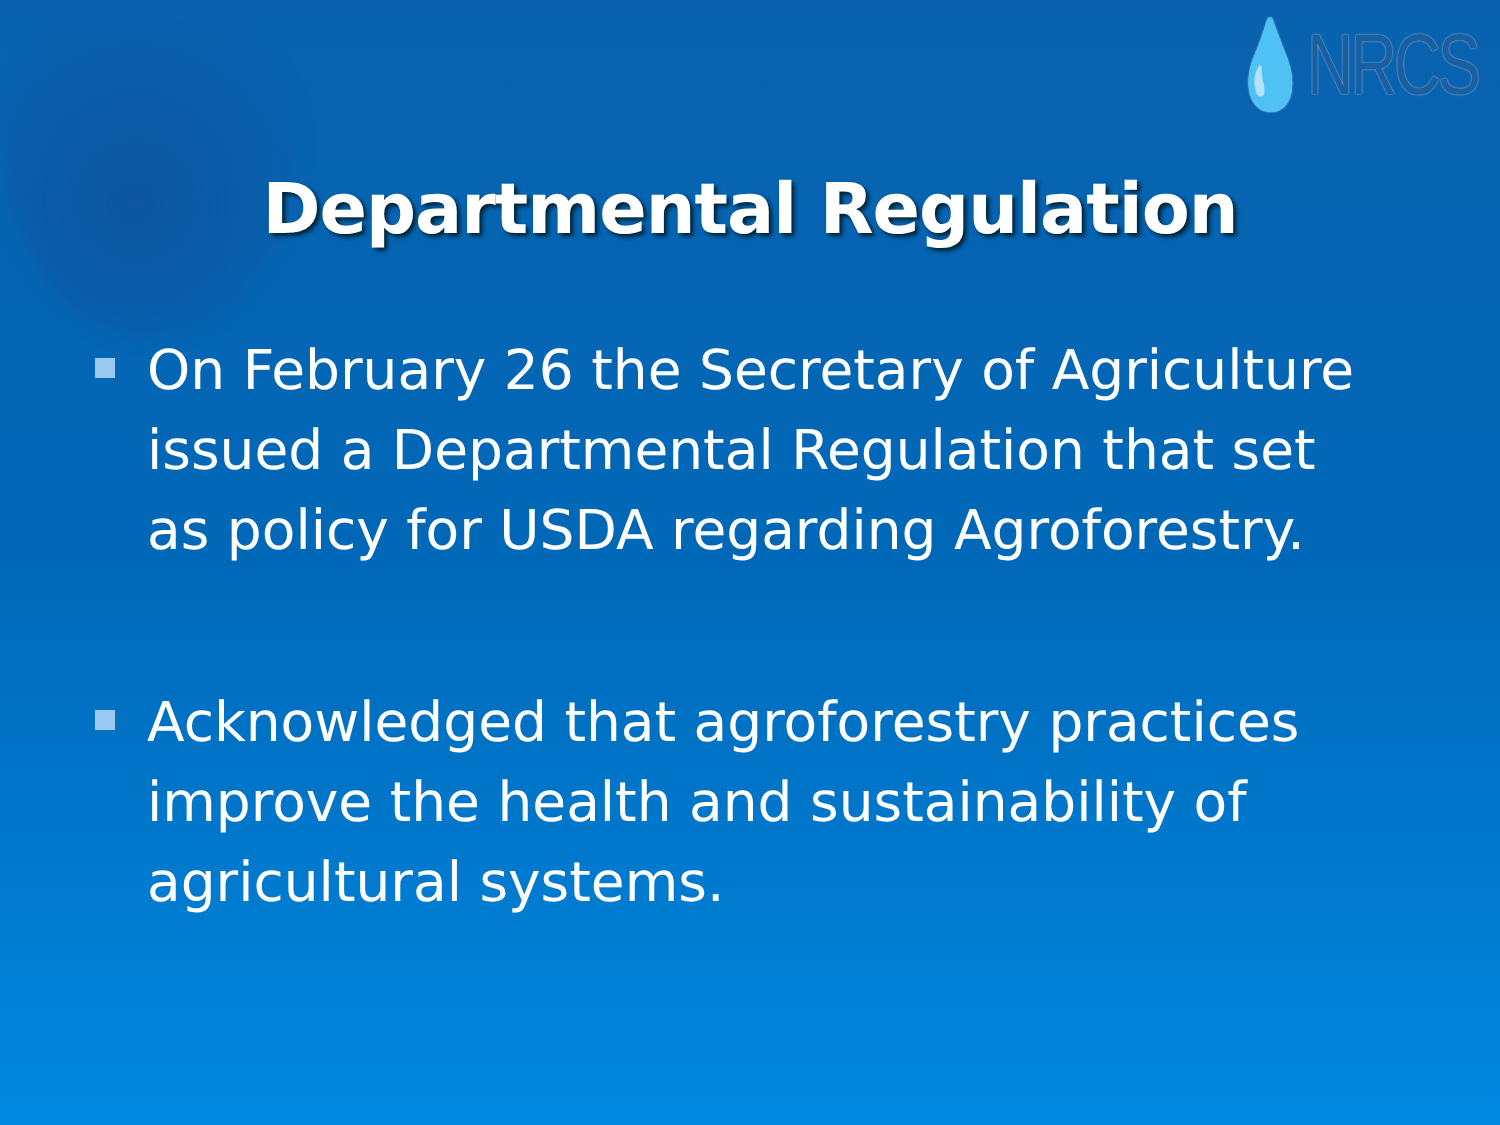💧NRCS
Departmental Regulation
On February 26 the Secretary of Agriculture issued a Departmental Regulation that set as policy for USDA regarding Agroforestry.
Acknowledged that agroforestry practices improve the health and sustainability of agricultural systems.